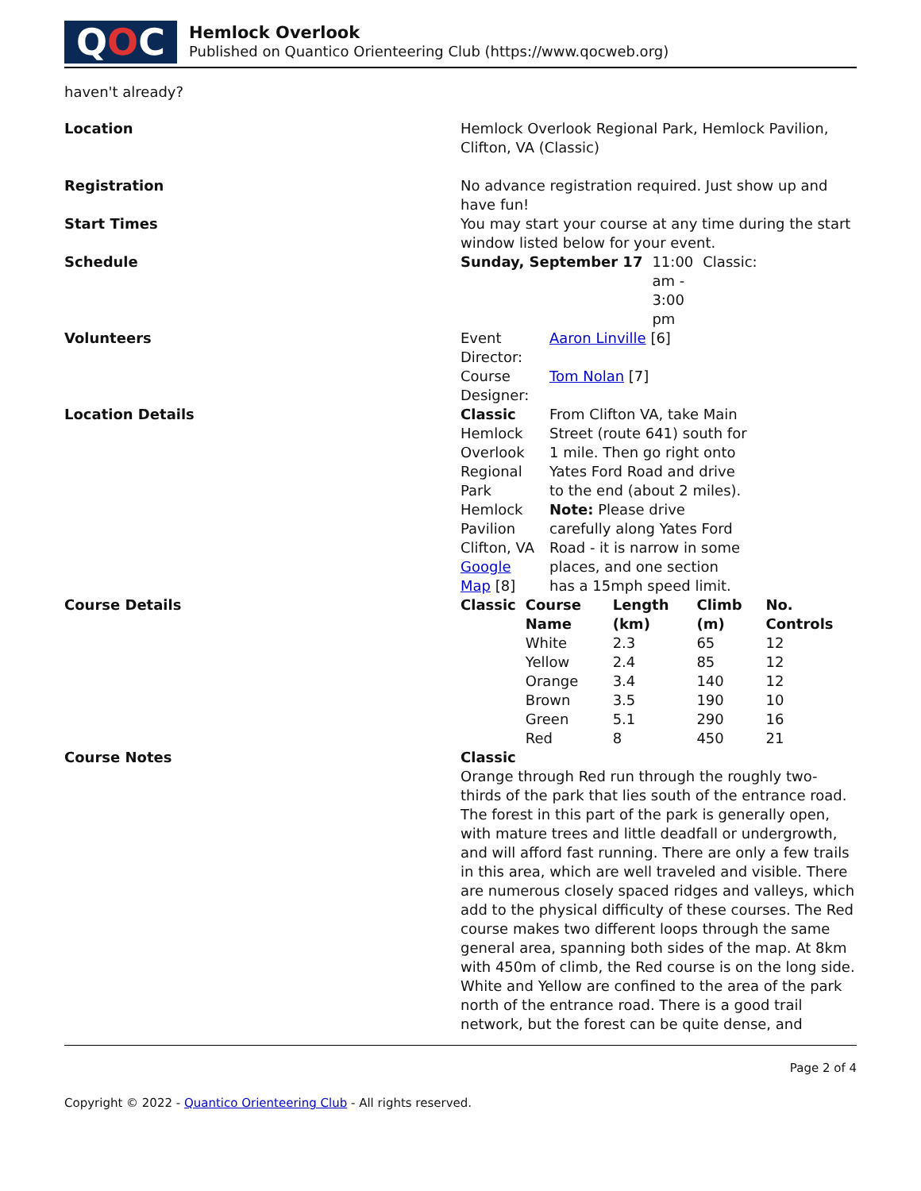Q O C
Hemlock Overlook
Published on Quantico Orienteering Club (https://www.qocweb.org)
haven't already?
| Location | Hemlock Overlook Regional Park, Hemlock Pavilion, Clifton, VA (Classic) |
| Registration | No advance registration required. Just show up and have fun! |
| Start Times | You may start your course at any time during the start window listed below for your event. |
| Schedule | / Sunday, September 17 / 11:00 am - 3:00 pm / Classic: / |
| Volunteers | / Event Director: / Aaron Linville [6] / / Course Designer: / Tom Nolan [7] / |
| Location Details | / Classic Hemlock Overlook Regional Park Hemlock Pavilion Clifton, VA Google Map [8] / From Clifton VA, take Main Street (route 641) south for 1 mile. Then go right onto Yates Ford Road and drive to the end (about 2 miles). Note: Please drive carefully along Yates Ford Road - it is narrow in some places, and one section has a 15mph speed limit. / |
| Course Details | / Classic / Course Name / Length (km) / Climb (m) / No. Controls / / --- / --- / --- / --- / --- / / / White / 2.3 / 65 / 12 / / / Yellow / 2.4 / 85 / 12 / / / Orange / 3.4 / 140 / 12 / / / Brown / 3.5 / 190 / 10 / / / Green / 5.1 / 290 / 16 / / / Red / 8 / 450 / 21 / |
| Course Notes | Classic Orange through Red run through the roughly two-thirds of the park that lies south of the entrance road. The forest in this part of the park is generally open, with mature trees and little deadfall or undergrowth, and will afford fast running. There are only a few trails in this area, which are well traveled and visible. There are numerous closely spaced ridges and valleys, which add to the physical difficulty of these courses. The Red course makes two different loops through the same general area, spanning both sides of the map. At 8km with 450m of climb, the Red course is on the long side. White and Yellow are confined to the area of the park north of the entrance road. There is a good trail network, but the forest can be quite dense, and |
Page 2 of 4
Copyright © 2022 - Quantico Orienteering Club - All rights reserved.